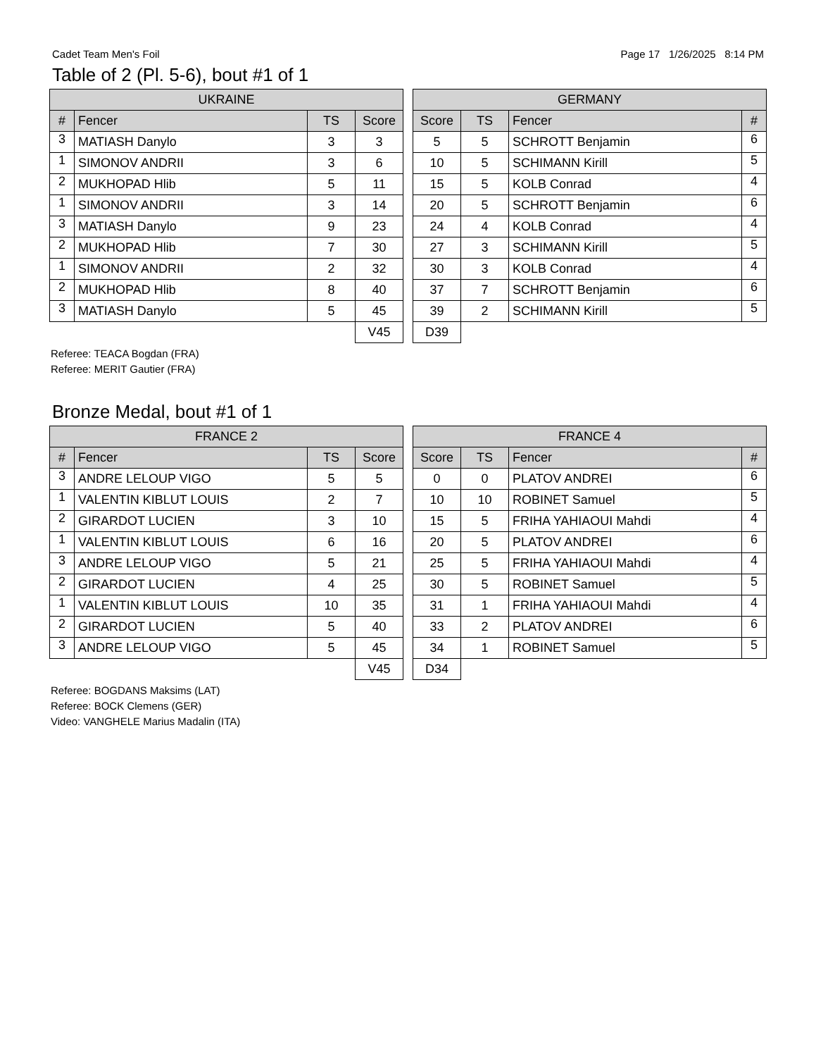Cadet Team Men's Foil Page 17 1/26/2025 8:14 PM
Table of 2 (Pl. 5-6), bout #1 of 1
| UKRAINE | | | |
| --- | --- | --- | --- |
| # | Fencer | TS | Score |
| 3 | MATIASH Danylo | 3 | 3 |
| 1 | SIMONOV ANDRII | 3 | 6 |
| 2 | MUKHOPAD Hlib | 5 | 11 |
| 1 | SIMONOV ANDRII | 3 | 14 |
| 3 | MATIASH Danylo | 9 | 23 |
| 2 | MUKHOPAD Hlib | 7 | 30 |
| 1 | SIMONOV ANDRII | 2 | 32 |
| 2 | MUKHOPAD Hlib | 8 | 40 |
| 3 | MATIASH Danylo | 5 | 45 |
| | | | V45 |
| GERMANY | | | |
| --- | --- | --- | --- |
| Score | TS | Fencer | # |
| 5 | 5 | SCHROTT Benjamin | 6 |
| 10 | 5 | SCHIMANN Kirill | 5 |
| 15 | 5 | KOLB Conrad | 4 |
| 20 | 5 | SCHROTT Benjamin | 6 |
| 24 | 4 | KOLB Conrad | 4 |
| 27 | 3 | SCHIMANN Kirill | 5 |
| 30 | 3 | KOLB Conrad | 4 |
| 37 | 7 | SCHROTT Benjamin | 6 |
| 39 | 2 | SCHIMANN Kirill | 5 |
| D39 | | | |
Referee: TEACA Bogdan (FRA)
Referee: MERIT Gautier (FRA)
Bronze Medal, bout #1 of 1
| FRANCE 2 | | | |
| --- | --- | --- | --- |
| # | Fencer | TS | Score |
| 3 | ANDRE LELOUP VIGO | 5 | 5 |
| 1 | VALENTIN KIBLUT LOUIS | 2 | 7 |
| 2 | GIRARDOT LUCIEN | 3 | 10 |
| 1 | VALENTIN KIBLUT LOUIS | 6 | 16 |
| 3 | ANDRE LELOUP VIGO | 5 | 21 |
| 2 | GIRARDOT LUCIEN | 4 | 25 |
| 1 | VALENTIN KIBLUT LOUIS | 10 | 35 |
| 2 | GIRARDOT LUCIEN | 5 | 40 |
| 3 | ANDRE LELOUP VIGO | 5 | 45 |
| | | | V45 |
| FRANCE 4 | | | |
| --- | --- | --- | --- |
| Score | TS | Fencer | # |
| 0 | 0 | PLATOV ANDREI | 6 |
| 10 | 10 | ROBINET Samuel | 5 |
| 15 | 5 | FRIHA YAHIAOUI Mahdi | 4 |
| 20 | 5 | PLATOV ANDREI | 6 |
| 25 | 5 | FRIHA YAHIAOUI Mahdi | 4 |
| 30 | 5 | ROBINET Samuel | 5 |
| 31 | 1 | FRIHA YAHIAOUI Mahdi | 4 |
| 33 | 2 | PLATOV ANDREI | 6 |
| 34 | 1 | ROBINET Samuel | 5 |
| D34 | | | |
Referee: BOGDANS Maksims (LAT)
Referee: BOCK Clemens (GER)
Video: VANGHELE Marius Madalin (ITA)